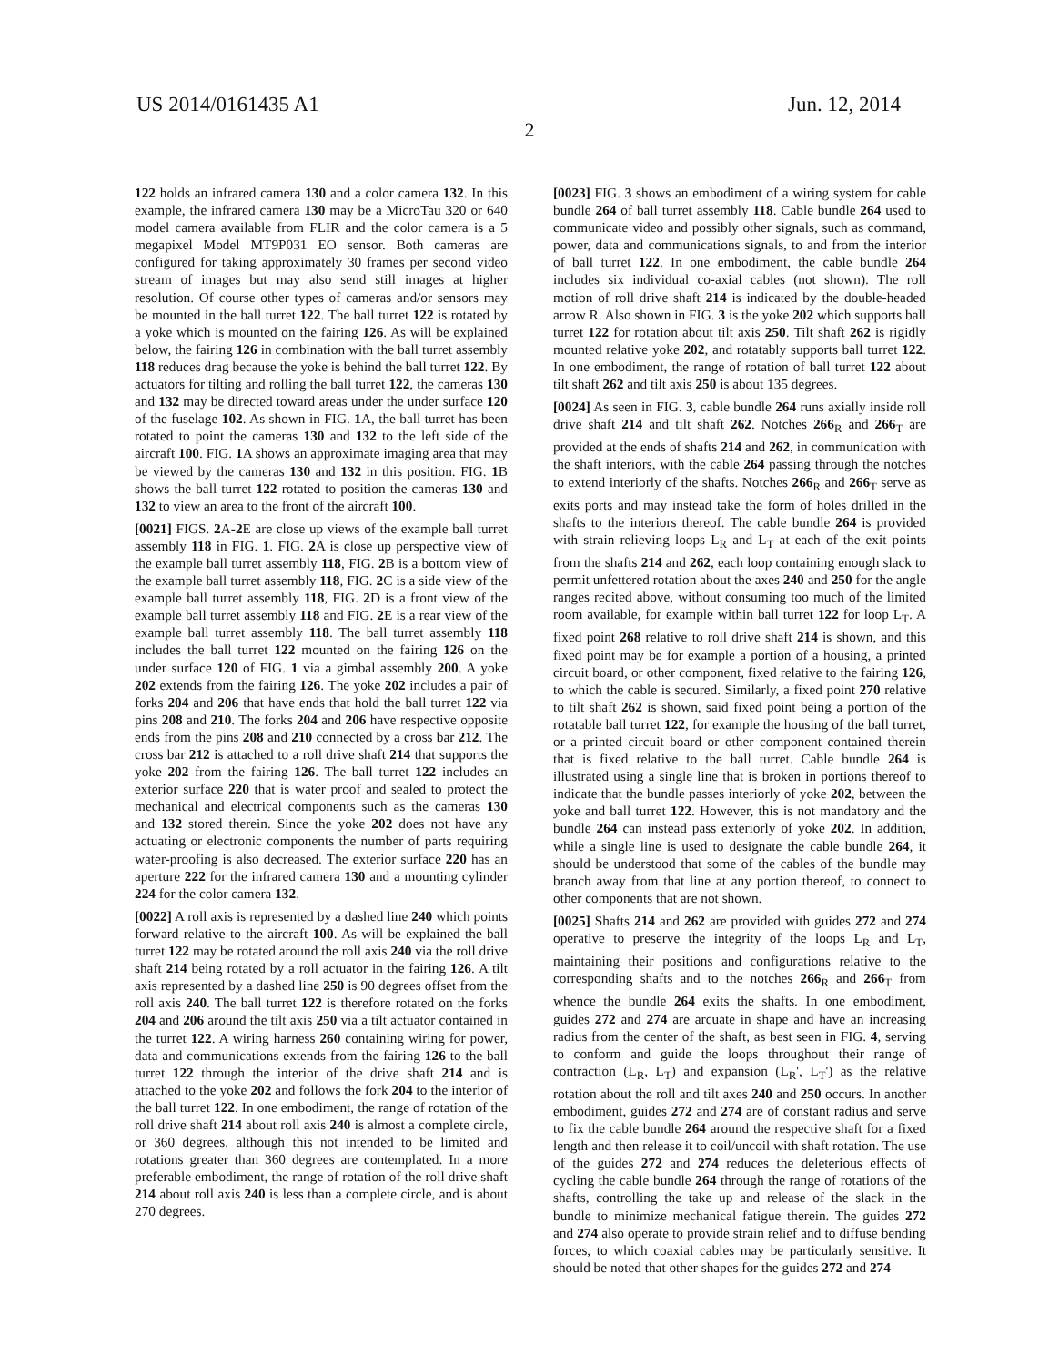US 2014/0161435 A1 Jun. 12, 2014
2
122 holds an infrared camera 130 and a color camera 132. In this example, the infrared camera 130 may be a MicroTau 320 or 640 model camera available from FLIR and the color camera is a 5 megapixel Model MT9P031 EO sensor. Both cameras are configured for taking approximately 30 frames per second video stream of images but may also send still images at higher resolution. Of course other types of cameras and/or sensors may be mounted in the ball turret 122. The ball turret 122 is rotated by a yoke which is mounted on the fairing 126. As will be explained below, the fairing 126 in combination with the ball turret assembly 118 reduces drag because the yoke is behind the ball turret 122. By actuators for tilting and rolling the ball turret 122, the cameras 130 and 132 may be directed toward areas under the under surface 120 of the fuselage 102. As shown in FIG. 1 A, the ball turret has been rotated to point the cameras 130 and 132 to the left side of the aircraft 100. FIG. 1 A shows an approximate imaging area that may be viewed by the cameras 130 and 132 in this position. FIG. 1 B shows the ball turret 122 rotated to position the cameras 130 and 132 to view an area to the front of the aircraft 100.
[0021] FIGS. 2 A-2 E are close up views of the example ball turret assembly 118 in FIG. 1. FIG. 2 A is close up perspective view of the example ball turret assembly 118, FIG. 2 B is a bottom view of the example ball turret assembly 118, FIG. 2 C is a side view of the example ball turret assembly 118, FIG. 2 D is a front view of the example ball turret assembly 118 and FIG. 2 E is a rear view of the example ball turret assembly 118. The ball turret assembly 118 includes the ball turret 122 mounted on the fairing 126 on the under surface 120 of FIG. 1 via a gimbal assembly 200. A yoke 202 extends from the fairing 126. The yoke 202 includes a pair of forks 204 and 206 that have ends that hold the ball turret 122 via pins 208 and 210. The forks 204 and 206 have respective opposite ends from the pins 208 and 210 connected by a cross bar 212. The cross bar 212 is attached to a roll drive shaft 214 that supports the yoke 202 from the fairing 126. The ball turret 122 includes an exterior surface 220 that is water proof and sealed to protect the mechanical and electrical components such as the cameras 130 and 132 stored therein. Since the yoke 202 does not have any actuating or electronic components the number of parts requiring water-proofing is also decreased. The exterior surface 220 has an aperture 222 for the infrared camera 130 and a mounting cylinder 224 for the color camera 132.
[0022] A roll axis is represented by a dashed line 240 which points forward relative to the aircraft 100. As will be explained the ball turret 122 may be rotated around the roll axis 240 via the roll drive shaft 214 being rotated by a roll actuator in the fairing 126. A tilt axis represented by a dashed line 250 is 90 degrees offset from the roll axis 240. The ball turret 122 is therefore rotated on the forks 204 and 206 around the tilt axis 250 via a tilt actuator contained in the turret 122. A wiring harness 260 containing wiring for power, data and communications extends from the fairing 126 to the ball turret 122 through the interior of the drive shaft 214 and is attached to the yoke 202 and follows the fork 204 to the interior of the ball turret 122. In one embodiment, the range of rotation of the roll drive shaft 214 about roll axis 240 is almost a complete circle, or 360 degrees, although this not intended to be limited and rotations greater than 360 degrees are contemplated. In a more preferable embodiment, the range of rotation of the roll drive shaft 214 about roll axis 240 is less than a complete circle, and is about 270 degrees.
[0023] FIG. 3 shows an embodiment of a wiring system for cable bundle 264 of ball turret assembly 118. Cable bundle 264 used to communicate video and possibly other signals, such as command, power, data and communications signals, to and from the interior of ball turret 122. In one embodiment, the cable bundle 264 includes six individual co-axial cables (not shown). The roll motion of roll drive shaft 214 is indicated by the double-headed arrow R. Also shown in FIG. 3 is the yoke 202 which supports ball turret 122 for rotation about tilt axis 250. Tilt shaft 262 is rigidly mounted relative yoke 202, and rotatably supports ball turret 122. In one embodiment, the range of rotation of ball turret 122 about tilt shaft 262 and tilt axis 250 is about 135 degrees.
[0024] As seen in FIG. 3, cable bundle 264 runs axially inside roll drive shaft 214 and tilt shaft 262. Notches 266<sub>R</sub> and 266<sub>T</sub> are provided at the ends of shafts 214 and 262, in communication with the shaft interiors, with the cable 264 passing through the notches to extend interiorly of the shafts. Notches 266<sub>R</sub> and 266<sub>T</sub> serve as exits ports and may instead take the form of holes drilled in the shafts to the interiors thereof. The cable bundle 264 is provided with strain relieving loops L<sub>R</sub> and L<sub>T</sub> at each of the exit points from the shafts 214 and 262, each loop containing enough slack to permit unfettered rotation about the axes 240 and 250 for the angle ranges recited above, without consuming too much of the limited room available, for example within ball turret 122 for loop L<sub>T</sub>. A fixed point 268 relative to roll drive shaft 214 is shown, and this fixed point may be for example a portion of a housing, a printed circuit board, or other component, fixed relative to the fairing 126, to which the cable is secured. Similarly, a fixed point 270 relative to tilt shaft 262 is shown, said fixed point being a portion of the rotatable ball turret 122, for example the housing of the ball turret, or a printed circuit board or other component contained therein that is fixed relative to the ball turret. Cable bundle 264 is illustrated using a single line that is broken in portions thereof to indicate that the bundle passes interiorly of yoke 202, between the yoke and ball turret 122. However, this is not mandatory and the bundle 264 can instead pass exteriorly of yoke 202. In addition, while a single line is used to designate the cable bundle 264, it should be understood that some of the cables of the bundle may branch away from that line at any portion thereof, to connect to other components that are not shown.
[0025] Shafts 214 and 262 are provided with guides 272 and 274 operative to preserve the integrity of the loops L<sub>R</sub> and L<sub>T</sub>, maintaining their positions and configurations relative to the corresponding shafts and to the notches 266<sub>R</sub> and 266<sub>T</sub> from whence the bundle 264 exits the shafts. In one embodiment, guides 272 and 274 are arcuate in shape and have an increasing radius from the center of the shaft, as best seen in FIG. 4, serving to conform and guide the loops throughout their range of contraction (L<sub>R</sub>, L<sub>T</sub>) and expansion (L<sub>R</sub>', L<sub>T</sub>') as the relative rotation about the roll and tilt axes 240 and 250 occurs. In another embodiment, guides 272 and 274 are of constant radius and serve to fix the cable bundle 264 around the respective shaft for a fixed length and then release it to coil/uncoil with shaft rotation. The use of the guides 272 and 274 reduces the deleterious effects of cycling the cable bundle 264 through the range of rotations of the shafts, controlling the take up and release of the slack in the bundle to minimize mechanical fatigue therein. The guides 272 and 274 also operate to provide strain relief and to diffuse bending forces, to which coaxial cables may be particularly sensitive. It should be noted that other shapes for the guides 272 and 274